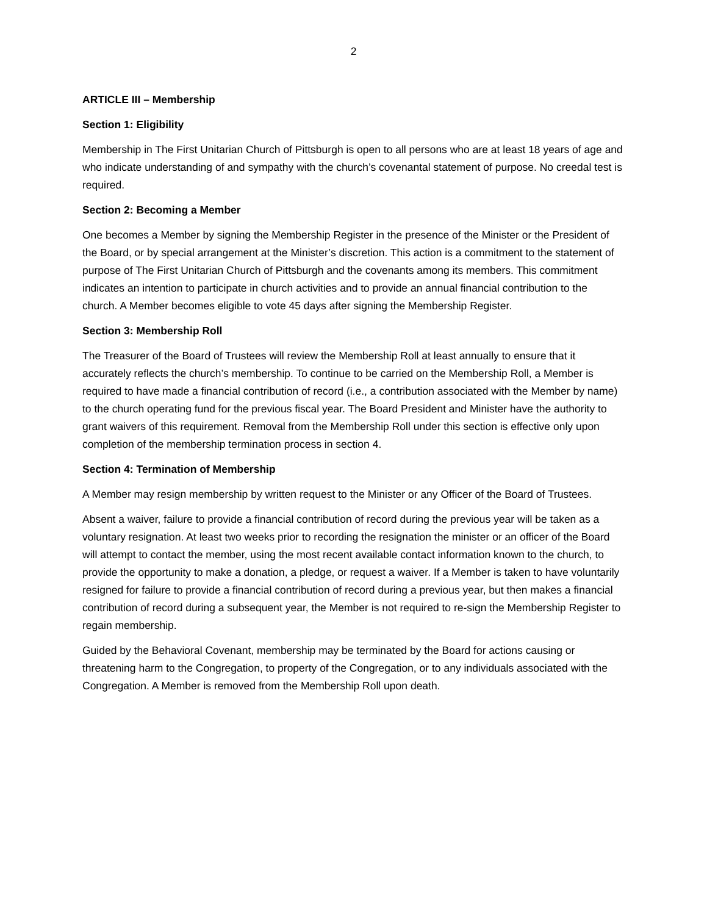2
ARTICLE III – Membership
Section 1: Eligibility
Membership in The First Unitarian Church of Pittsburgh is open to all persons who are at least 18 years of age and who indicate understanding of and sympathy with the church’s covenantal statement of purpose. No creedal test is required.
Section 2: Becoming a Member
One becomes a Member by signing the Membership Register in the presence of the Minister or the President of the Board, or by special arrangement at the Minister’s discretion. This action is a commitment to the statement of purpose of The First Unitarian Church of Pittsburgh and the covenants among its members. This commitment indicates an intention to participate in church activities and to provide an annual financial contribution to the church. A Member becomes eligible to vote 45 days after signing the Membership Register.
Section 3: Membership Roll
The Treasurer of the Board of Trustees will review the Membership Roll at least annually to ensure that it accurately reflects the church’s membership. To continue to be carried on the Membership Roll, a Member is required to have made a financial contribution of record (i.e., a contribution associated with the Member by name) to the church operating fund for the previous fiscal year. The Board President and Minister have the authority to grant waivers of this requirement. Removal from the Membership Roll under this section is effective only upon completion of the membership termination process in section 4.
Section 4: Termination of Membership
A Member may resign membership by written request to the Minister or any Officer of the Board of Trustees.
Absent a waiver, failure to provide a financial contribution of record during the previous year will be taken as a voluntary resignation. At least two weeks prior to recording the resignation the minister or an officer of the Board will attempt to contact the member, using the most recent available contact information known to the church, to provide the opportunity to make a donation, a pledge, or request a waiver. If a Member is taken to have voluntarily resigned for failure to provide a financial contribution of record during a previous year, but then makes a financial contribution of record during a subsequent year, the Member is not required to re-sign the Membership Register to regain membership.
Guided by the Behavioral Covenant, membership may be terminated by the Board for actions causing or threatening harm to the Congregation, to property of the Congregation, or to any individuals associated with the Congregation. A Member is removed from the Membership Roll upon death.